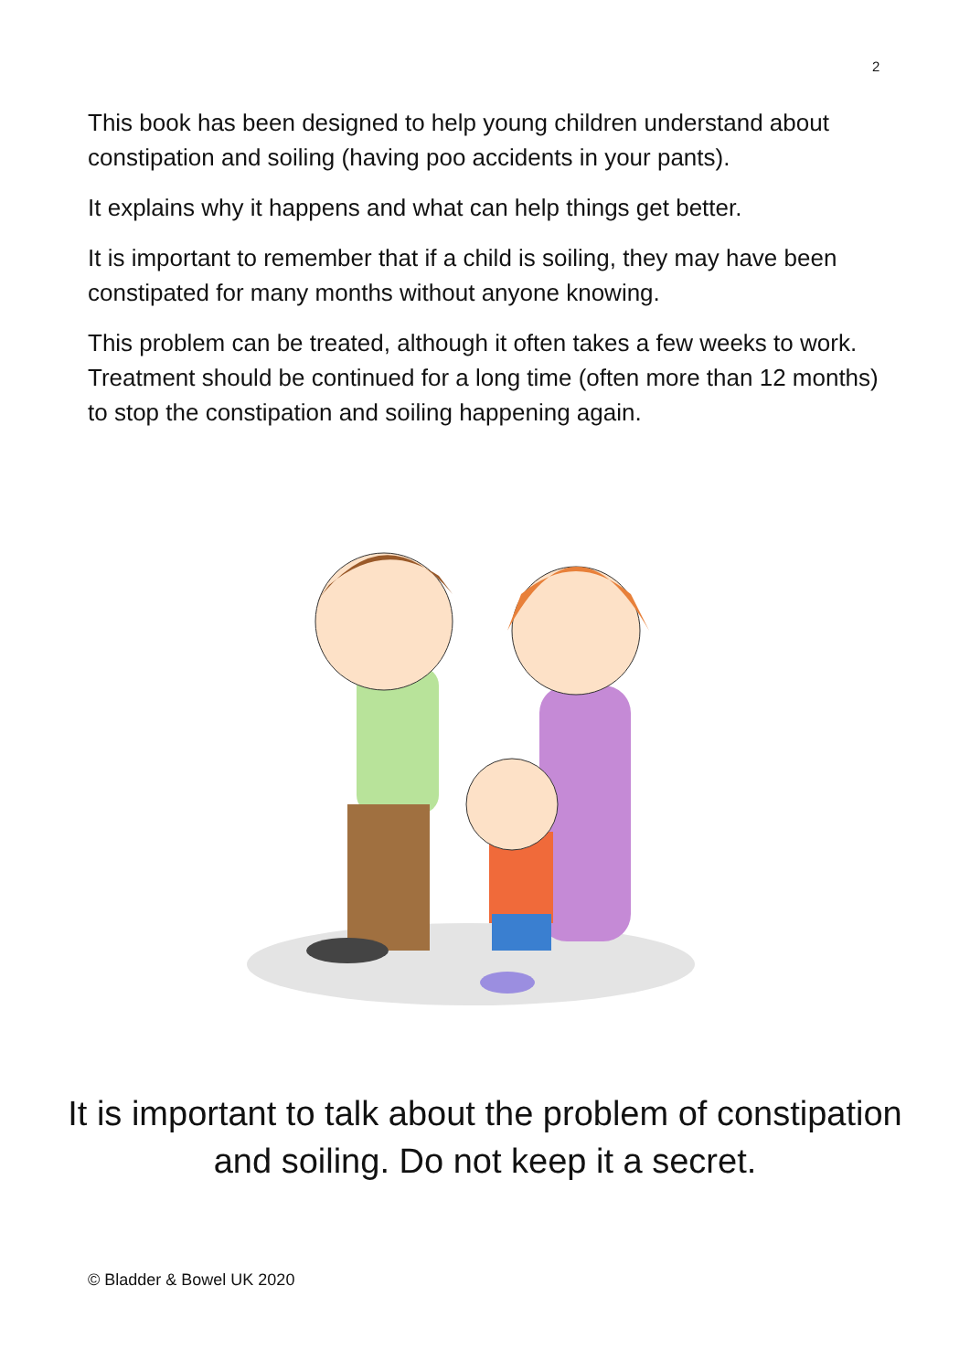2
This book has been designed to help young children understand about constipation and soiling (having poo accidents in your pants).
It explains why it happens and what can help things get better.
It is important to remember that if a child is soiling, they may have been constipated for many months without anyone knowing.
This problem can be treated, although it often takes a few weeks to work. Treatment should be continued for a long time (often more than 12 months) to stop the constipation and soiling happening again.
It is important to talk about the problem of constipation and soiling. Do not keep it a secret.
© Bladder & Bowel UK 2020